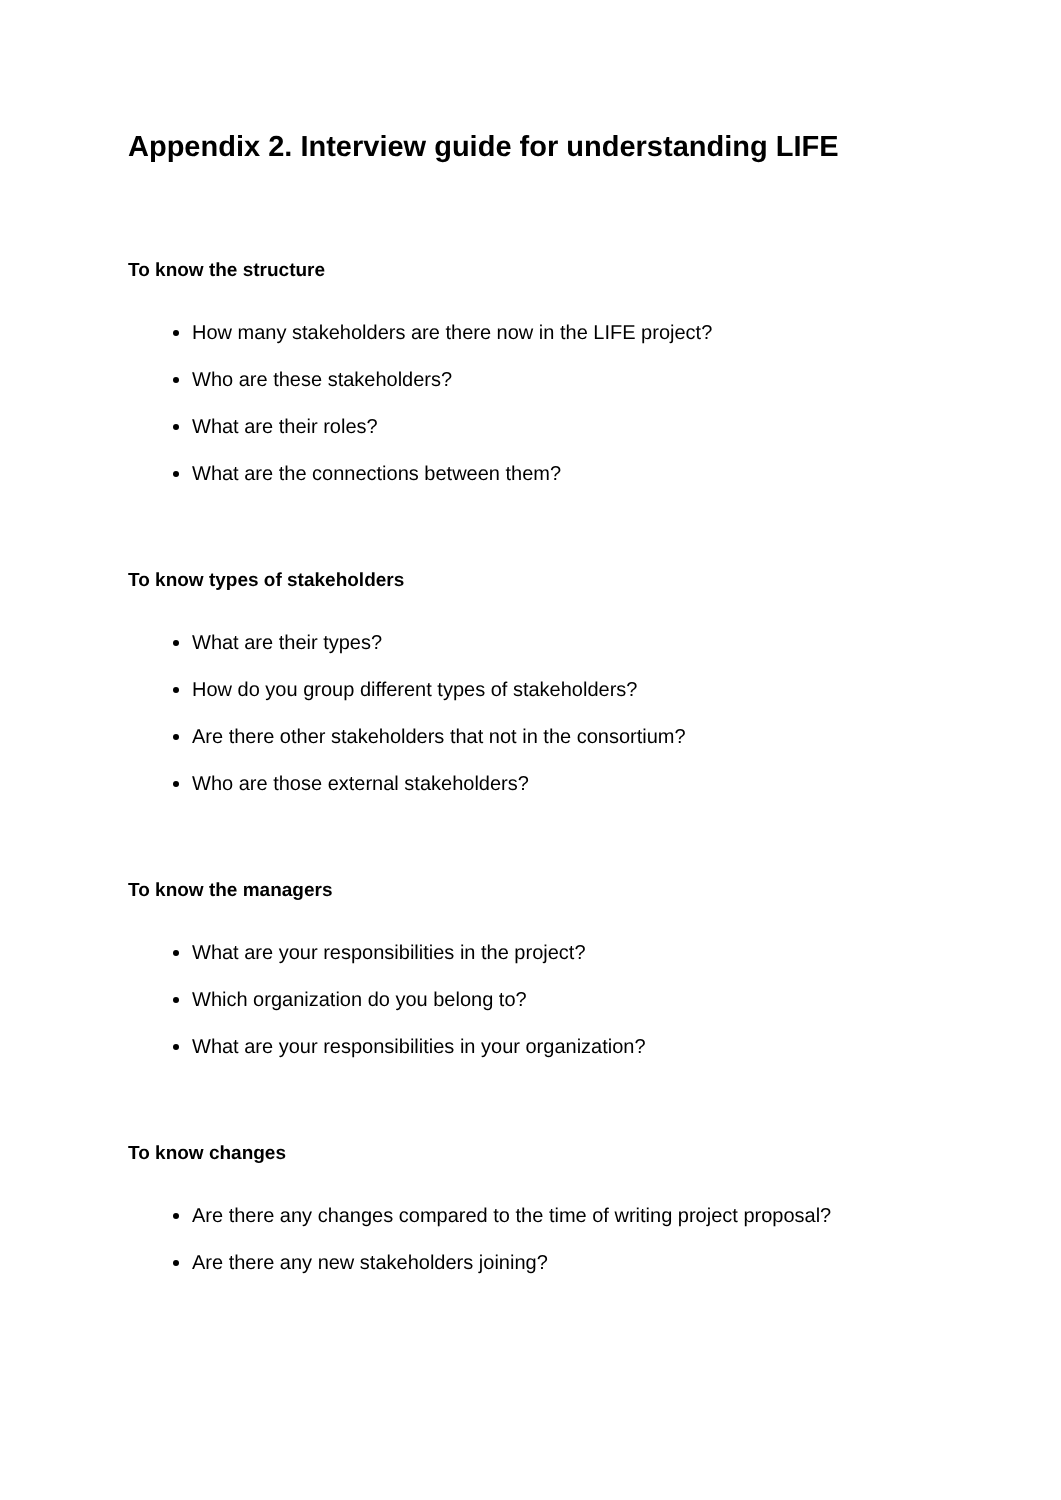Appendix 2. Interview guide for understanding LIFE
To know the structure
How many stakeholders are there now in the LIFE project?
Who are these stakeholders?
What are their roles?
What are the connections between them?
To know types of stakeholders
What are their types?
How do you group different types of stakeholders?
Are there other stakeholders that not in the consortium?
Who are those external stakeholders?
To know the managers
What are your responsibilities in the project?
Which organization do you belong to?
What are your responsibilities in your organization?
To know changes
Are there any changes compared to the time of writing project proposal?
Are there any new stakeholders joining?